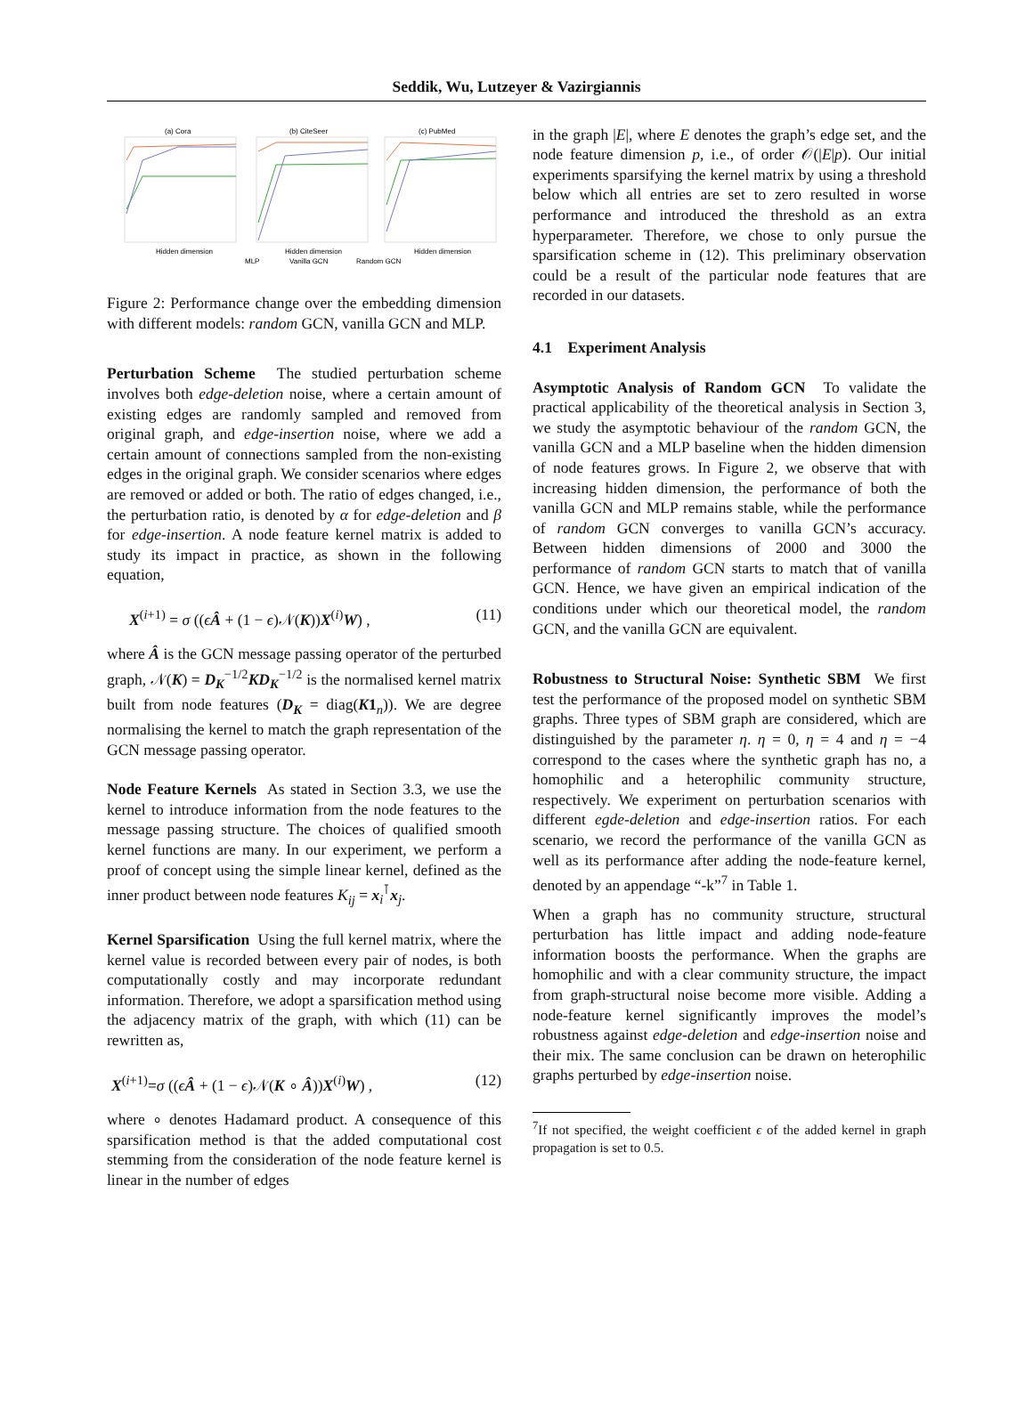Seddik, Wu, Lutzeyer & Vazirgiannis
(a) Cora
(b) CiteSeer
(c) PubMed
Hidden dimension
Hidden dimension
Hidden dimension
MLP
Vanilla GCN
Random GCN
Figure 2: Performance change over the embedding dimension with different models: random GCN, vanilla GCN and MLP.
Perturbation Scheme The studied perturbation scheme involves both edge-deletion noise, where a certain amount of existing edges are randomly sampled and removed from original graph, and edge-insertion noise, where we add a certain amount of connections sampled from the non-existing edges in the original graph. We consider scenarios where edges are removed or added or both. The ratio of edges changed, i.e., the perturbation ratio, is denoted by α for edge-deletion and β for edge-insertion. A node feature kernel matrix is added to study its impact in practice, as shown in the following equation,
X<sup>(i+1)</sup> = σ ((ϵÂ + (1 − ϵ)𝒩(K))X<sup>(i)</sup>W) , (11)
where Â is the GCN message passing operator of the perturbed graph, 𝒩(K) = D<sub>K</sub><sup>−1/2</sup>KD<sub>K</sub><sup>−1/2</sup> is the normalised kernel matrix built from node features (D<sub>K</sub> = diag(K1<sub>n</sub>)). We are degree normalising the kernel to match the graph representation of the GCN message passing operator.
Node Feature Kernels As stated in Section 3.3, we use the kernel to introduce information from the node features to the message passing structure. The choices of qualified smooth kernel functions are many. In our experiment, we perform a proof of concept using the simple linear kernel, defined as the inner product between node features K<sub>ij</sub> = x<sub>i</sub><sup>⊺</sup>x<sub>j</sub>.
Kernel Sparsification Using the full kernel matrix, where the kernel value is recorded between every pair of nodes, is both computationally costly and may incorporate redundant information. Therefore, we adopt a sparsification method using the adjacency matrix of the graph, with which (11) can be rewritten as,
X<sup>(i+1)</sup>=σ ((ϵÂ + (1 − ϵ)𝒩(K ∘ Â))X<sup>(i)</sup>W) , (12)
where ∘ denotes Hadamard product. A consequence of this sparsification method is that the added computational cost stemming from the consideration of the node feature kernel is linear in the number of edges
in the graph |E|, where E denotes the graph’s edge set, and the node feature dimension p, i.e., of order 𝒪(|E|p). Our initial experiments sparsifying the kernel matrix by using a threshold below which all entries are set to zero resulted in worse performance and introduced the threshold as an extra hyperparameter. Therefore, we chose to only pursue the sparsification scheme in (12). This preliminary observation could be a result of the particular node features that are recorded in our datasets.
4.1 Experiment Analysis
Asymptotic Analysis of Random GCN To validate the practical applicability of the theoretical analysis in Section 3, we study the asymptotic behaviour of the random GCN, the vanilla GCN and a MLP baseline when the hidden dimension of node features grows. In Figure 2, we observe that with increasing hidden dimension, the performance of both the vanilla GCN and MLP remains stable, while the performance of random GCN converges to vanilla GCN’s accuracy. Between hidden dimensions of 2000 and 3000 the performance of random GCN starts to match that of vanilla GCN. Hence, we have given an empirical indication of the conditions under which our theoretical model, the random GCN, and the vanilla GCN are equivalent.
Robustness to Structural Noise: Synthetic SBM We first test the performance of the proposed model on synthetic SBM graphs. Three types of SBM graph are considered, which are distinguished by the parameter η. η = 0, η = 4 and η = −4 correspond to the cases where the synthetic graph has no, a homophilic and a heterophilic community structure, respectively. We experiment on perturbation scenarios with different egde-deletion and edge-insertion ratios. For each scenario, we record the performance of the vanilla GCN as well as its performance after adding the node-feature kernel, denoted by an appendage “-k”<sup>7</sup> in Table 1.
When a graph has no community structure, structural perturbation has little impact and adding node-feature information boosts the performance. When the graphs are homophilic and with a clear community structure, the impact from graph-structural noise become more visible. Adding a node-feature kernel significantly improves the model’s robustness against edge-deletion and edge-insertion noise and their mix. The same conclusion can be drawn on heterophilic graphs perturbed by edge-insertion noise.
<sup>7</sup> If not specified, the weight coefficient ϵ of the added kernel in graph propagation is set to 0.5.